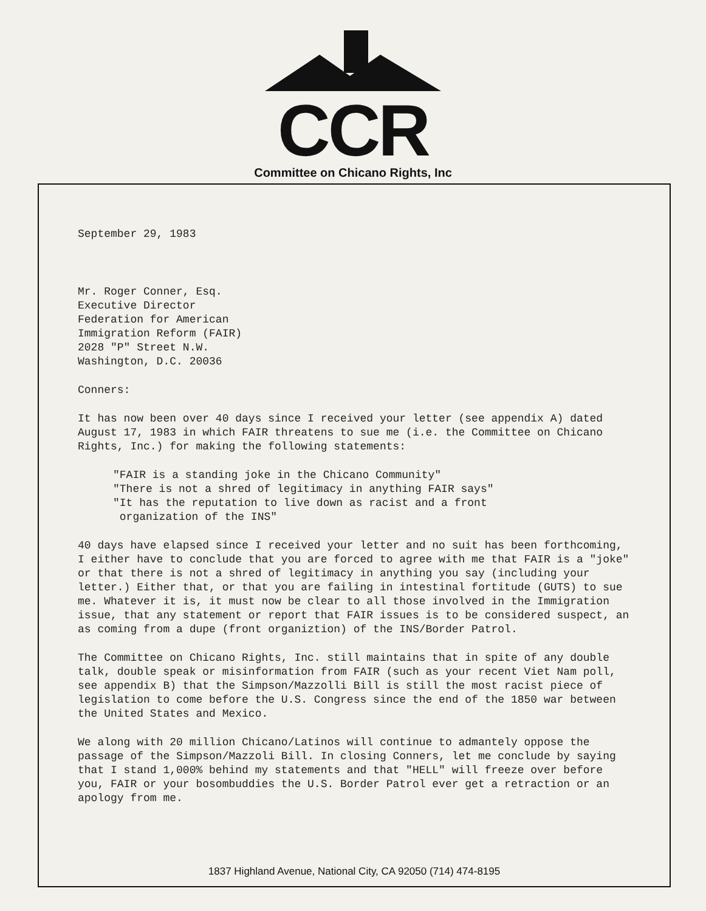CCR
Committee on Chicano Rights, Inc
September 29, 1983
Mr. Roger Conner, Esq.
Executive Director
Federation for American
Immigration Reform (FAIR)
2028 "P" Street N.W.
Washington, D.C. 20036
Conners:
It has now been over 40 days since I received your letter (see appendix A) dated August 17, 1983 in which FAIR threatens to sue me (i.e. the Committee on Chicano Rights, Inc.) for making the following statements:
"FAIR is a standing joke in the Chicano Community"
"There is not a shred of legitimacy in anything FAIR says"
"It has the reputation to live down as racist and a front
organization of the INS"
40 days have elapsed since I received your letter and no suit has been forthcoming, I either have to conclude that you are forced to agree with me that FAIR is a "joke" or that there is not a shred of legitimacy in anything you say (including your letter.) Either that, or that you are failing in intestinal fortitude (GUTS) to sue me. Whatever it is, it must now be clear to all those involved in the Immigration issue, that any statement or report that FAIR issues is to be considered suspect, an as coming from a dupe (front organiztion) of the INS/Border Patrol.
The Committee on Chicano Rights, Inc. still maintains that in spite of any double talk, double speak or misinformation from FAIR (such as your recent Viet Nam poll, see appendix B) that the Simpson/Mazzolli Bill is still the most racist piece of legislation to come before the U.S. Congress since the end of the 1850 war between the United States and Mexico.
We along with 20 million Chicano/Latinos will continue to admantely oppose the passage of the Simpson/Mazzoli Bill. In closing Conners, let me conclude by saying that I stand 1,000% behind my statements and that "HELL" will freeze over before you, FAIR or your bosombuddies the U.S. Border Patrol ever get a retraction or an apology from me.
1837 Highland Avenue, National City, CA 92050 (714) 474-8195